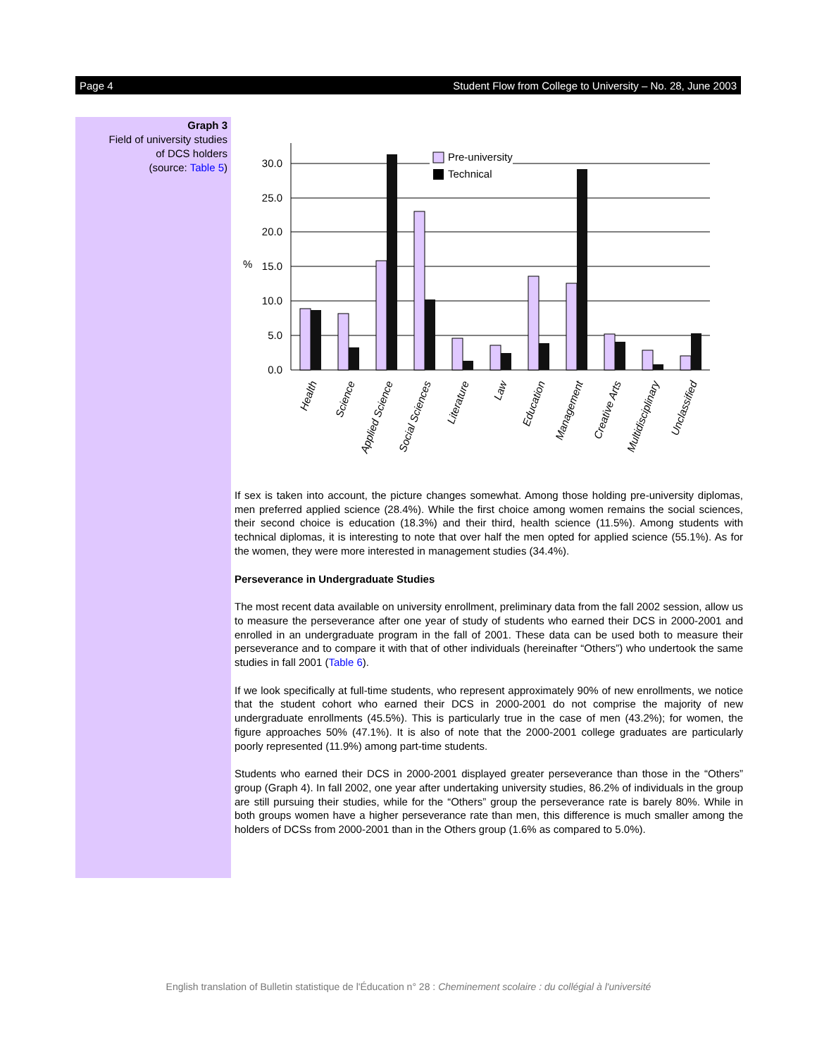Page 4 Student Flow from College to University – No. 28, June 2003
Graph 3
Field of university studies
of DCS holders
(source: Table 5)
0.0
5.0
10.0
15.0
20.0
25.0
30.0
%
Pre-university
Technical
Health
Science
Applied Science
Social Sciences
Literature
Law
Education
Management
Creative Arts
Multidisciplinary
Unclassified
If sex is taken into account, the picture changes somewhat. Among those holding pre-university diplomas, men preferred applied science (28.4%). While the first choice among women remains the social sciences, their second choice is education (18.3%) and their third, health science (11.5%). Among students with technical diplomas, it is interesting to note that over half the men opted for applied science (55.1%). As for the women, they were more interested in management studies (34.4%).
Perseverance in Undergraduate Studies
The most recent data available on university enrollment, preliminary data from the fall 2002 session, allow us to measure the perseverance after one year of study of students who earned their DCS in 2000-2001 and enrolled in an undergraduate program in the fall of 2001. These data can be used both to measure their perseverance and to compare it with that of other individuals (hereinafter “Others”) who undertook the same studies in fall 2001 (Table 6).
If we look specifically at full-time students, who represent approximately 90% of new enrollments, we notice that the student cohort who earned their DCS in 2000-2001 do not comprise the majority of new undergraduate enrollments (45.5%). This is particularly true in the case of men (43.2%); for women, the figure approaches 50% (47.1%). It is also of note that the 2000-2001 college graduates are particularly poorly represented (11.9%) among part-time students.
Students who earned their DCS in 2000-2001 displayed greater perseverance than those in the “Others” group (Graph 4). In fall 2002, one year after undertaking university studies, 86.2% of individuals in the group are still pursuing their studies, while for the “Others” group the perseverance rate is barely 80%. While in both groups women have a higher perseverance rate than men, this difference is much smaller among the holders of DCSs from 2000-2001 than in the Others group (1.6% as compared to 5.0%).
English translation of Bulletin statistique de l'Éducation n° 28 : Cheminement scolaire : du collégial à l'université